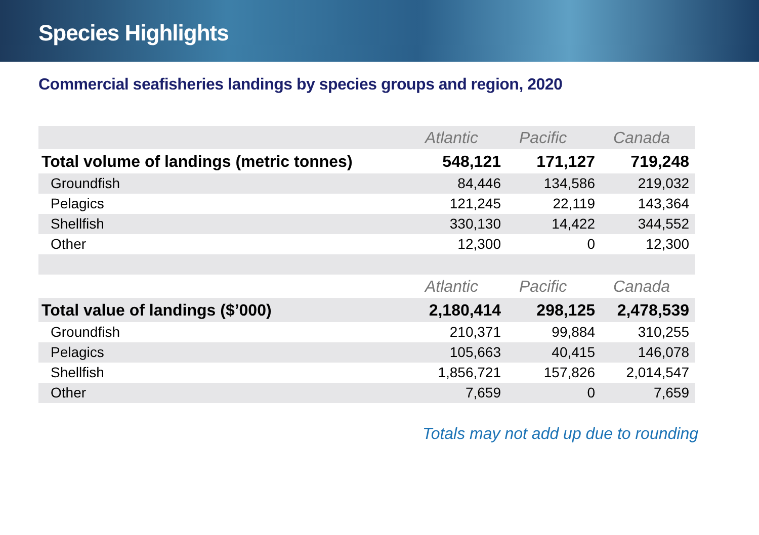Species Highlights
Commercial seafisheries landings by species groups and region, 2020
| | Atlantic | Pacific | Canada |
| --- | --- | --- | --- |
| Total volume of landings (metric tonnes) | 548,121 | 171,127 | 719,248 |
| Groundfish | 84,446 | 134,586 | 219,032 |
| Pelagics | 121,245 | 22,119 | 143,364 |
| Shellfish | 330,130 | 14,422 | 344,552 |
| Other | 12,300 | 0 | 12,300 |
| | Atlantic | Pacific | Canada |
| Total value of landings ($’000) | 2,180,414 | 298,125 | 2,478,539 |
| Groundfish | 210,371 | 99,884 | 310,255 |
| Pelagics | 105,663 | 40,415 | 146,078 |
| Shellfish | 1,856,721 | 157,826 | 2,014,547 |
| Other | 7,659 | 0 | 7,659 |
Totals may not add up due to rounding